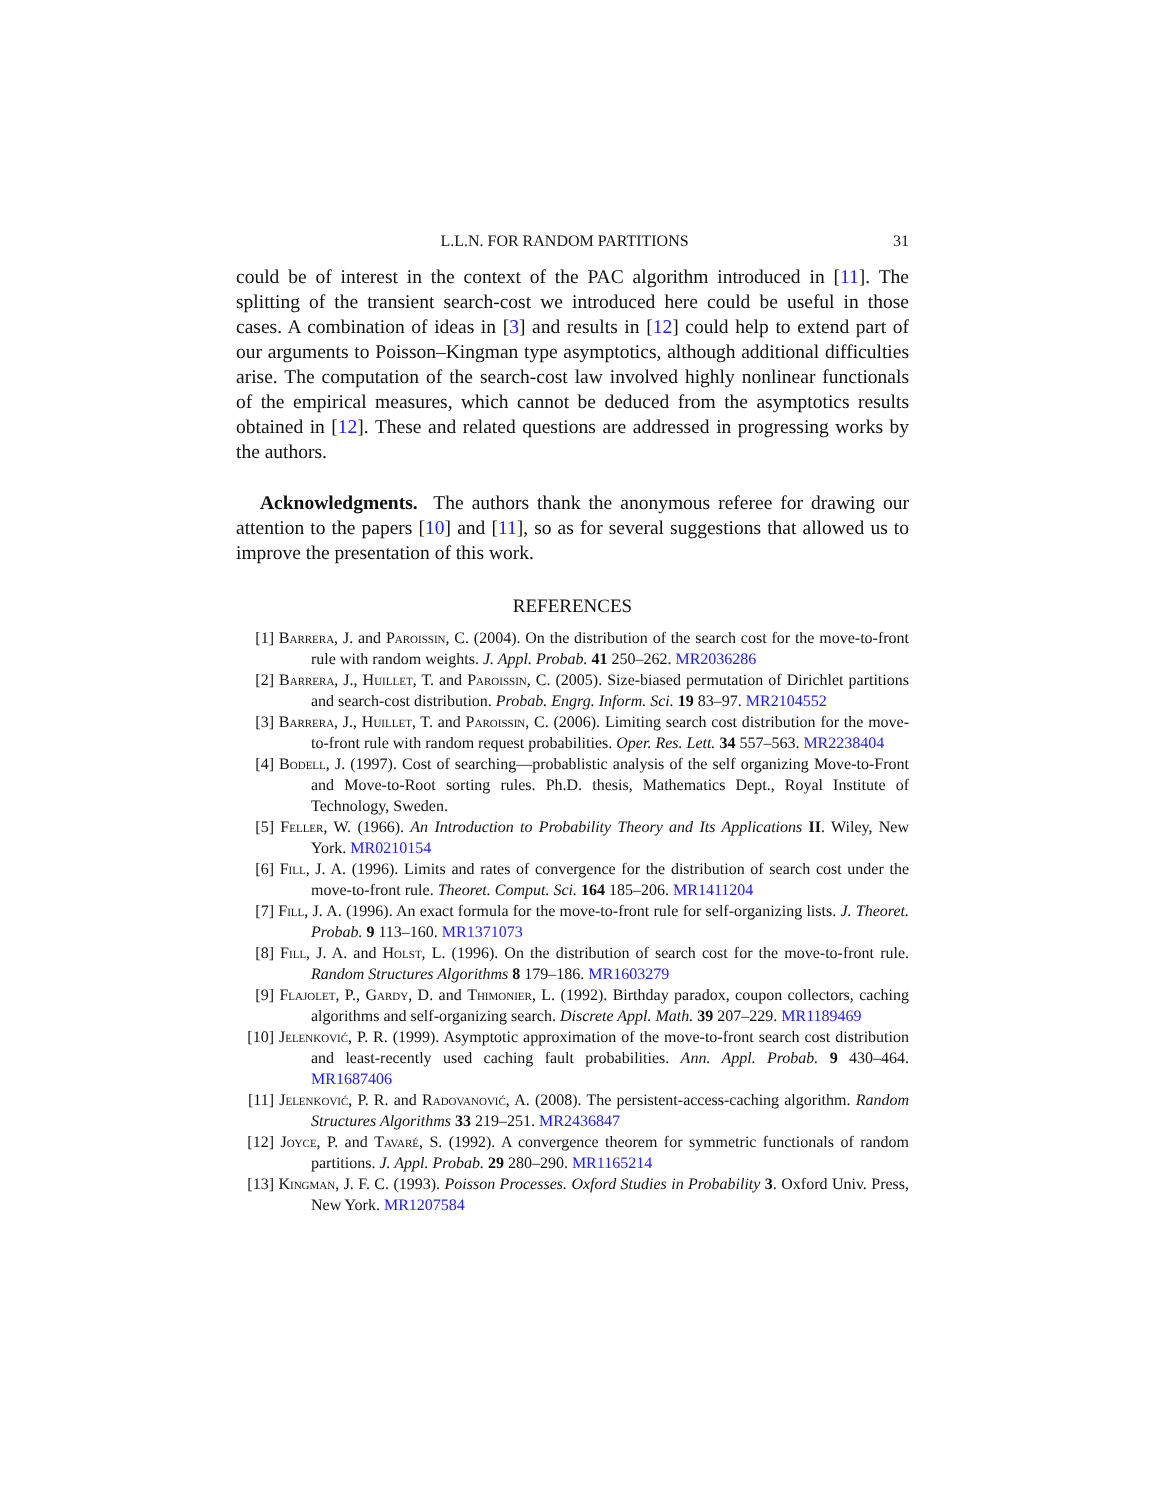L.L.N. FOR RANDOM PARTITIONS 31
could be of interest in the context of the PAC algorithm introduced in [11]. The splitting of the transient search-cost we introduced here could be useful in those cases. A combination of ideas in [3] and results in [12] could help to extend part of our arguments to Poisson–Kingman type asymptotics, although additional difficulties arise. The computation of the search-cost law involved highly nonlinear functionals of the empirical measures, which cannot be deduced from the asymptotics results obtained in [12]. These and related questions are addressed in progressing works by the authors.
Acknowledgments. The authors thank the anonymous referee for drawing our attention to the papers [10] and [11], so as for several suggestions that allowed us to improve the presentation of this work.
REFERENCES
[1] Barrera, J. and Paroissin, C. (2004). On the distribution of the search cost for the move-to-front rule with random weights. J. Appl. Probab. 41 250–262. MR2036286
[2] Barrera, J., Huillet, T. and Paroissin, C. (2005). Size-biased permutation of Dirichlet partitions and search-cost distribution. Probab. Engrg. Inform. Sci. 19 83–97. MR2104552
[3] Barrera, J., Huillet, T. and Paroissin, C. (2006). Limiting search cost distribution for the move-to-front rule with random request probabilities. Oper. Res. Lett. 34 557–563. MR2238404
[4] Bodell, J. (1997). Cost of searching—probablistic analysis of the self organizing Move-to-Front and Move-to-Root sorting rules. Ph.D. thesis, Mathematics Dept., Royal Institute of Technology, Sweden.
[5] Feller, W. (1966). An Introduction to Probability Theory and Its Applications II. Wiley, New York. MR0210154
[6] Fill, J. A. (1996). Limits and rates of convergence for the distribution of search cost under the move-to-front rule. Theoret. Comput. Sci. 164 185–206. MR1411204
[7] Fill, J. A. (1996). An exact formula for the move-to-front rule for self-organizing lists. J. Theoret. Probab. 9 113–160. MR1371073
[8] Fill, J. A. and Holst, L. (1996). On the distribution of search cost for the move-to-front rule. Random Structures Algorithms 8 179–186. MR1603279
[9] Flajolet, P., Gardy, D. and Thimonier, L. (1992). Birthday paradox, coupon collectors, caching algorithms and self-organizing search. Discrete Appl. Math. 39 207–229. MR1189469
[10] Jelenković, P. R. (1999). Asymptotic approximation of the move-to-front search cost distribution and least-recently used caching fault probabilities. Ann. Appl. Probab. 9 430–464. MR1687406
[11] Jelenković, P. R. and Radovanović, A. (2008). The persistent-access-caching algorithm. Random Structures Algorithms 33 219–251. MR2436847
[12] Joyce, P. and Tavaré, S. (1992). A convergence theorem for symmetric functionals of random partitions. J. Appl. Probab. 29 280–290. MR1165214
[13] Kingman, J. F. C. (1993). Poisson Processes. Oxford Studies in Probability 3. Oxford Univ. Press, New York. MR1207584